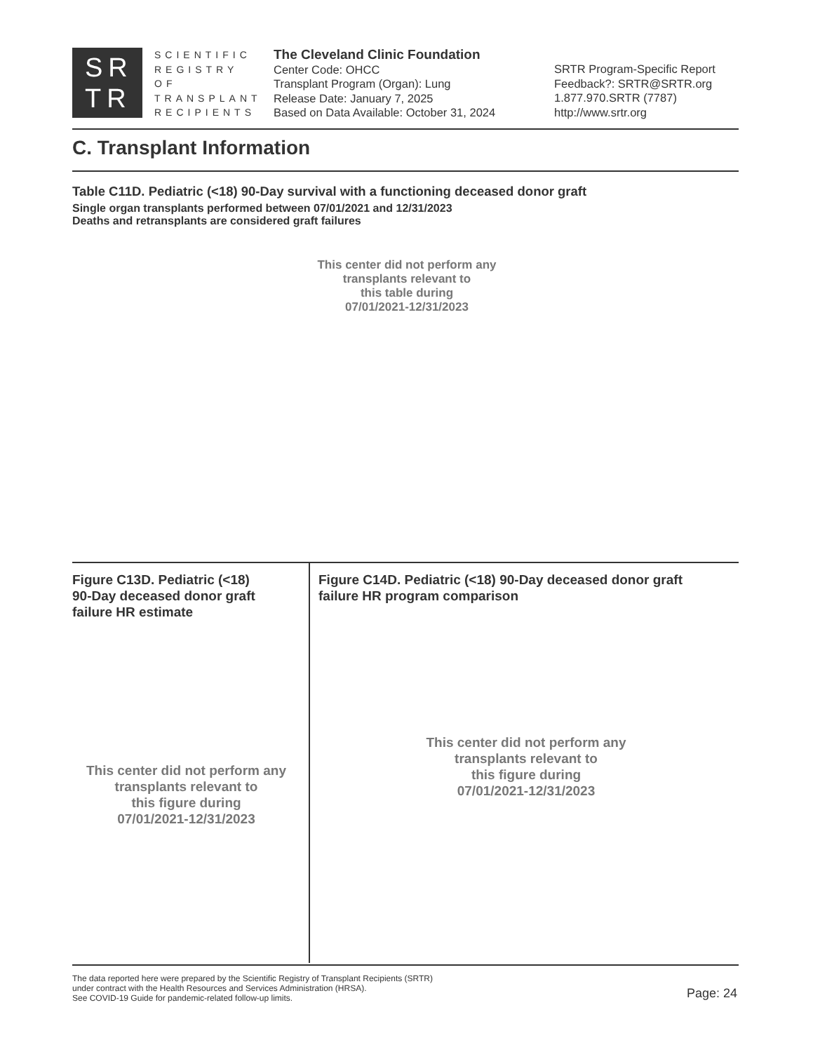SR
TR
SCIENTIFIC
REGISTRY OF
TRANSPLANT
RECIPIENTS
The Cleveland Clinic Foundation
Center Code: OHCC
Transplant Program (Organ): Lung
Release Date: January 7, 2025
Based on Data Available: October 31, 2024
SRTR Program-Specific Report
Feedback?: SRTR@SRTR.org
1.877.970.SRTR (7787)
http://www.srtr.org
C. Transplant Information
Table C11D. Pediatric (<18) 90-Day survival with a functioning deceased donor graft
Single organ transplants performed between 07/01/2021 and 12/31/2023
Deaths and retransplants are considered graft failures
This center did not perform any
transplants relevant to
this table during
07/01/2021-12/31/2023
Figure C13D. Pediatric (<18)
90-Day deceased donor graft
failure HR estimate
Figure C14D. Pediatric (<18) 90-Day deceased donor graft
failure HR program comparison
This center did not perform any
transplants relevant to
this figure during
07/01/2021-12/31/2023
This center did not perform any
transplants relevant to
this figure during
07/01/2021-12/31/2023
The data reported here were prepared by the Scientific Registry of Transplant Recipients (SRTR)
under contract with the Health Resources and Services Administration (HRSA).
See COVID-19 Guide for pandemic-related follow-up limits.
Page: 24